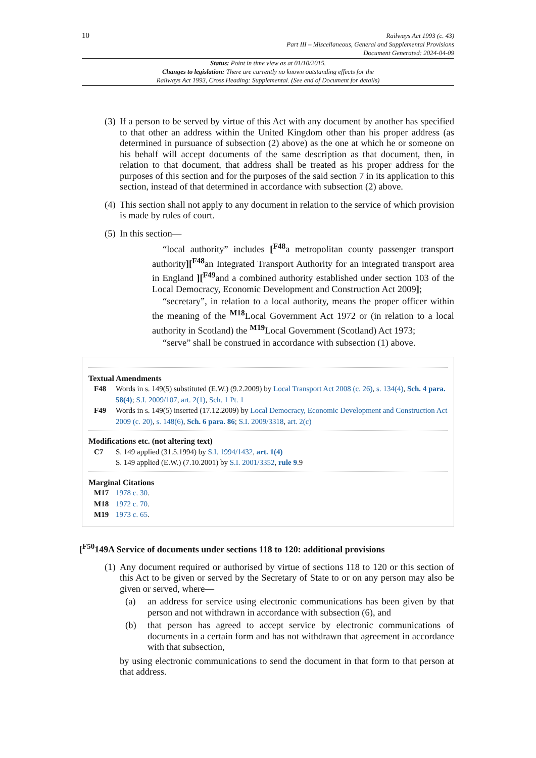10
Railways Act 1993 (c. 43)
Part III – Miscellaneous, General and Supplemental Provisions
Document Generated: 2024-04-09
Status: Point in time view as at 01/10/2015.
Changes to legislation: There are currently no known outstanding effects for the
Railways Act 1993, Cross Heading: Supplemental. (See end of Document for details)
(3)
If a person to be served by virtue of this Act with any document by another has specified to that other an address within the United Kingdom other than his proper address (as determined in pursuance of subsection (2) above) as the one at which he or someone on his behalf will accept documents of the same description as that document, then, in relation to that document, that address shall be treated as his proper address for the purposes of this section and for the purposes of the said section 7 in its application to this section, instead of that determined in accordance with subsection (2) above.
(4)
This section shall not apply to any document in relation to the service of which provision is made by rules of court.
(5)
In this section—
“local authority” includes [<sup>F48</sup>a metropolitan county passenger transport authority][<sup>F48</sup>an Integrated Transport Authority for an integrated transport area in England ][<sup>F49</sup>and a combined authority established under section 103 of the Local Democracy, Economic Development and Construction Act 2009];
“secretary”, in relation to a local authority, means the proper officer within the meaning of the <sup>M18</sup>Local Government Act 1972 or (in relation to a local authority in Scotland) the <sup>M19</sup>Local Government (Scotland) Act 1973;
“serve” shall be construed in accordance with subsection (1) above.
Textual Amendments
F48 Words in s. 149(5) substituted (E.W.) (9.2.2009) by Local Transport Act 2008 (c. 26), s. 134(4), Sch. 4 para. 58(4); S.I. 2009/107, art. 2(1), Sch. 1 Pt. 1
F49 Words in s. 149(5) inserted (17.12.2009) by Local Democracy, Economic Development and Construction Act 2009 (c. 20), s. 148(6), Sch. 6 para. 86; S.I. 2009/3318, art. 2(c)
Modifications etc. (not altering text)
C7 S. 149 applied (31.5.1994) by S.I. 1994/1432, art. 1(4)
S. 149 applied (E.W.) (7.10.2001) by S.I. 2001/3352, rule 9.9
Marginal Citations
M17 1978 c. 30.
M18 1972 c. 70.
M19 1973 c. 65.
[<sup>F50</sup>149A Service of documents under sections 118 to 120: additional provisions
(1)
Any document required or authorised by virtue of sections 118 to 120 or this section of this Act to be given or served by the Secretary of State to or on any person may also be given or served, where—
(a) an address for service using electronic communications has been given by that person and not withdrawn in accordance with subsection (6), and
(b) that person has agreed to accept service by electronic communications of documents in a certain form and has not withdrawn that agreement in accordance with that subsection,
by using electronic communications to send the document in that form to that person at that address.